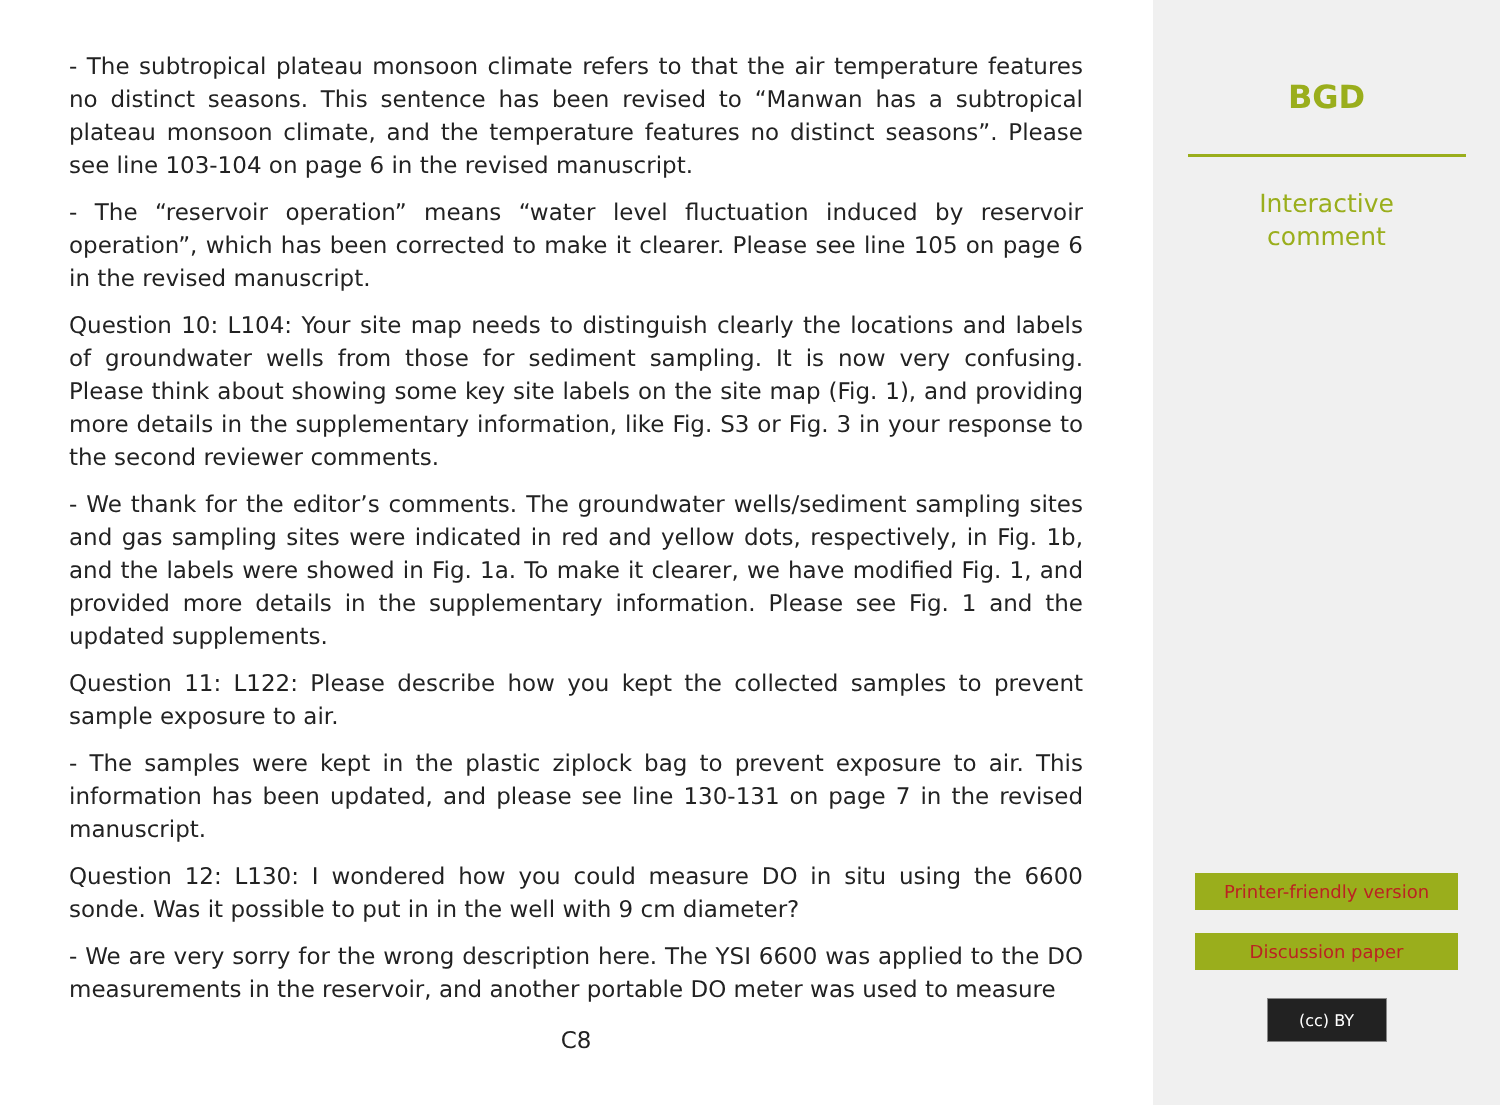- The subtropical plateau monsoon climate refers to that the air temperature features no distinct seasons. This sentence has been revised to “Manwan has a subtropical plateau monsoon climate, and the temperature features no distinct seasons”. Please see line 103-104 on page 6 in the revised manuscript.
- The “reservoir operation” means “water level fluctuation induced by reservoir operation”, which has been corrected to make it clearer. Please see line 105 on page 6 in the revised manuscript.
Question 10: L104: Your site map needs to distinguish clearly the locations and labels of groundwater wells from those for sediment sampling. It is now very confusing. Please think about showing some key site labels on the site map (Fig. 1), and providing more details in the supplementary information, like Fig. S3 or Fig. 3 in your response to the second reviewer comments.
- We thank for the editor’s comments. The groundwater wells/sediment sampling sites and gas sampling sites were indicated in red and yellow dots, respectively, in Fig. 1b, and the labels were showed in Fig. 1a. To make it clearer, we have modified Fig. 1, and provided more details in the supplementary information. Please see Fig. 1 and the updated supplements.
Question 11: L122: Please describe how you kept the collected samples to prevent sample exposure to air.
- The samples were kept in the plastic ziplock bag to prevent exposure to air. This information has been updated, and please see line 130-131 on page 7 in the revised manuscript.
Question 12: L130: I wondered how you could measure DO in situ using the 6600 sonde. Was it possible to put in in the well with 9 cm diameter?
- We are very sorry for the wrong description here. The YSI 6600 was applied to the DO measurements in the reservoir, and another portable DO meter was used to measure
C8
BGD
Interactive
comment
Printer-friendly version
Discussion paper
(cc) BY